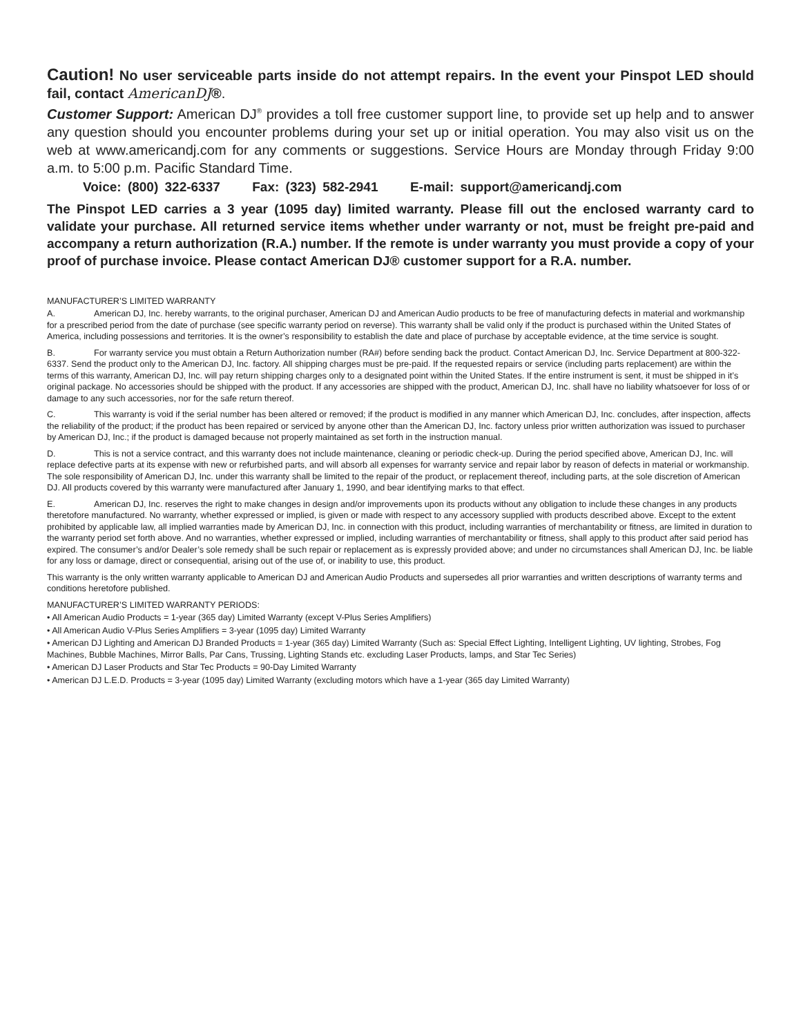Caution! No user serviceable parts inside do not attempt repairs. In the event your Pinspot LED should fail, contact AmericanDJ®.
Customer Support: American DJ<sup>®</sup> provides a toll free customer support line, to provide set up help and to answer any question should you encounter problems during your set up or initial operation. You may also visit us on the web at www.americandj.com for any comments or suggestions. Service Hours are Monday through Friday 9:00 a.m. to 5:00 p.m. Pacific Standard Time.
Voice: (800) 322-6337 Fax: (323) 582-2941 E-mail: support@americandj.com
The Pinspot LED carries a 3 year (1095 day) limited warranty. Please fill out the enclosed warranty card to validate your purchase. All returned service items whether under warranty or not, must be freight pre-paid and accompany a return authorization (R.A.) number. If the remote is under warranty you must provide a copy of your proof of purchase invoice. Please contact American DJ® customer support for a R.A. number.
MANUFACTURER’S LIMITED WARRANTY
A. American DJ, Inc. hereby warrants, to the original purchaser, American DJ and American Audio products to be free of manufacturing defects in material and workmanship for a prescribed period from the date of purchase (see specific warranty period on reverse). This warranty shall be valid only if the product is purchased within the United States of America, including possessions and territories. It is the owner’s responsibility to establish the date and place of purchase by acceptable evidence, at the time service is sought.
B. For warranty service you must obtain a Return Authorization number (RA#) before sending back the product. Contact American DJ, Inc. Service Department at 800-322-6337. Send the product only to the American DJ, Inc. factory. All shipping charges must be pre-paid. If the requested repairs or service (including parts replacement) are within the terms of this warranty, American DJ, Inc. will pay return shipping charges only to a designated point within the United States. If the entire instrument is sent, it must be shipped in it’s original package. No accessories should be shipped with the product. If any accessories are shipped with the product, American DJ, Inc. shall have no liability whatsoever for loss of or damage to any such accessories, nor for the safe return thereof.
C. This warranty is void if the serial number has been altered or removed; if the product is modified in any manner which American DJ, Inc. concludes, after inspection, affects the reliability of the product; if the product has been repaired or serviced by anyone other than the American DJ, Inc. factory unless prior written authorization was issued to purchaser by American DJ, Inc.; if the product is damaged because not properly maintained as set forth in the instruction manual.
D. This is not a service contract, and this warranty does not include maintenance, cleaning or periodic check-up. During the period specified above, American DJ, Inc. will replace defective parts at its expense with new or refurbished parts, and will absorb all expenses for warranty service and repair labor by reason of defects in material or workmanship. The sole responsibility of American DJ, Inc. under this warranty shall be limited to the repair of the product, or replacement thereof, including parts, at the sole discretion of American DJ. All products covered by this warranty were manufactured after January 1, 1990, and bear identifying marks to that effect.
E. American DJ, Inc. reserves the right to make changes in design and/or improvements upon its products without any obligation to include these changes in any products theretofore manufactured. No warranty, whether expressed or implied, is given or made with respect to any accessory supplied with products described above. Except to the extent prohibited by applicable law, all implied warranties made by American DJ, Inc. in connection with this product, including warranties of merchantability or fitness, are limited in duration to the warranty period set forth above. And no warranties, whether expressed or implied, including warranties of merchantability or fitness, shall apply to this product after said period has expired. The consumer’s and/or Dealer’s sole remedy shall be such repair or replacement as is expressly provided above; and under no circumstances shall American DJ, Inc. be liable for any loss or damage, direct or consequential, arising out of the use of, or inability to use, this product.
This warranty is the only written warranty applicable to American DJ and American Audio Products and supersedes all prior warranties and written descriptions of warranty terms and
conditions heretofore published.
MANUFACTURER’S LIMITED WARRANTY PERIODS:
• All American Audio Products = 1-year (365 day) Limited Warranty (except V-Plus Series Amplifiers)
• All American Audio V-Plus Series Amplifiers = 3-year (1095 day) Limited Warranty
• American DJ Lighting and American DJ Branded Products = 1-year (365 day) Limited Warranty (Such as: Special Effect Lighting, Intelligent Lighting, UV lighting, Strobes, Fog Machines, Bubble Machines, Mirror Balls, Par Cans, Trussing, Lighting Stands etc. excluding Laser Products, lamps, and Star Tec Series)
• American DJ Laser Products and Star Tec Products = 90-Day Limited Warranty
• American DJ L.E.D. Products = 3-year (1095 day) Limited Warranty (excluding motors which have a 1-year (365 day Limited Warranty)